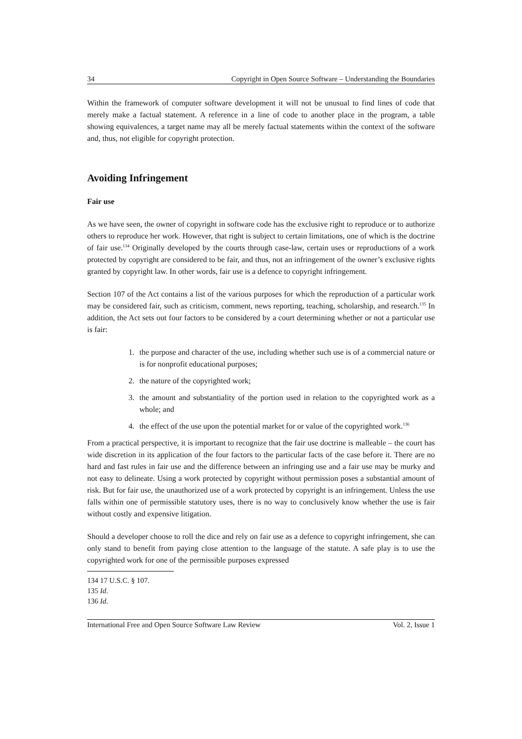34 Copyright in Open Source Software – Understanding the Boundaries
Within the framework of computer software development it will not be unusual to find lines of code that merely make a factual statement. A reference in a line of code to another place in the program, a table showing equivalences, a target name may all be merely factual statements within the context of the software and, thus, not eligible for copyright protection.
Avoiding Infringement
Fair use
As we have seen, the owner of copyright in software code has the exclusive right to reproduce or to authorize others to reproduce her work. However, that right is subject to certain limitations, one of which is the doctrine of fair use.<sup>134</sup> Originally developed by the courts through case-law, certain uses or reproductions of a work protected by copyright are considered to be fair, and thus, not an infringement of the owner’s exclusive rights granted by copyright law. In other words, fair use is a defence to copyright infringement.
Section 107 of the Act contains a list of the various purposes for which the reproduction of a particular work may be considered fair, such as criticism, comment, news reporting, teaching, scholarship, and research.<sup>135</sup> In addition, the Act sets out four factors to be considered by a court determining whether or not a particular use is fair:
1. the purpose and character of the use, including whether such use is of a commercial nature or is for nonprofit educational purposes;
2. the nature of the copyrighted work;
3. the amount and substantiality of the portion used in relation to the copyrighted work as a whole; and
4. the effect of the use upon the potential market for or value of the copyrighted work.<sup>136</sup>
From a practical perspective, it is important to recognize that the fair use doctrine is malleable – the court has wide discretion in its application of the four factors to the particular facts of the case before it. There are no hard and fast rules in fair use and the difference between an infringing use and a fair use may be murky and not easy to delineate. Using a work protected by copyright without permission poses a substantial amount of risk. But for fair use, the unauthorized use of a work protected by copyright is an infringement. Unless the use falls within one of permissible statutory uses, there is no way to conclusively know whether the use is fair without costly and expensive litigation.
Should a developer choose to roll the dice and rely on fair use as a defence to copyright infringement, she can only stand to benefit from paying close attention to the language of the statute. A safe play is to use the copyrighted work for one of the permissible purposes expressed
134 17 U.S.C. § 107.
135 Id.
136 Id.
International Free and Open Source Software Law Review Vol. 2, Issue 1